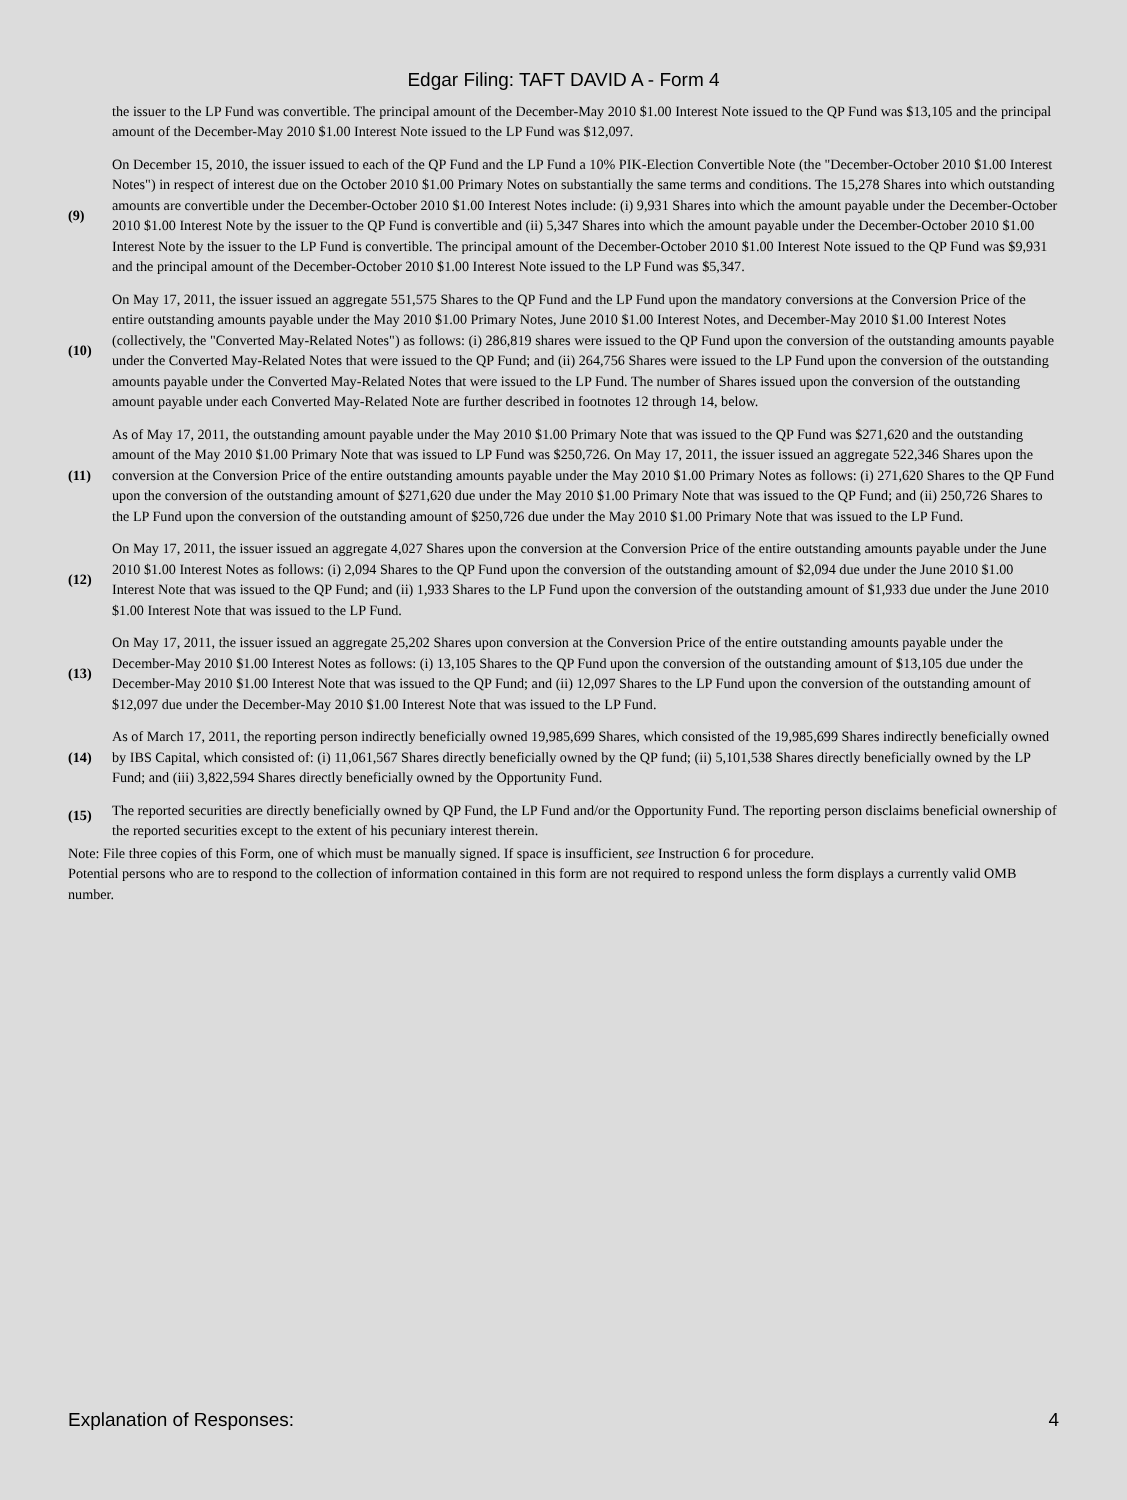Edgar Filing: TAFT DAVID A - Form 4
| | the issuer to the LP Fund was convertible. The principal amount of the December-May 2010 $1.00 Interest Note issued to the QP Fund was $13,105 and the principal amount of the December-May 2010 $1.00 Interest Note issued to the LP Fund was $12,097. |
| (9) | On December 15, 2010, the issuer issued to each of the QP Fund and the LP Fund a 10% PIK-Election Convertible Note (the "December-October 2010 $1.00 Interest Notes") in respect of interest due on the October 2010 $1.00 Primary Notes on substantially the same terms and conditions. The 15,278 Shares into which outstanding amounts are convertible under the December-October 2010 $1.00 Interest Notes include: (i) 9,931 Shares into which the amount payable under the December-October 2010 $1.00 Interest Note by the issuer to the QP Fund is convertible and (ii) 5,347 Shares into which the amount payable under the December-October 2010 $1.00 Interest Note by the issuer to the LP Fund is convertible. The principal amount of the December-October 2010 $1.00 Interest Note issued to the QP Fund was $9,931 and the principal amount of the December-October 2010 $1.00 Interest Note issued to the LP Fund was $5,347. |
| (10) | On May 17, 2011, the issuer issued an aggregate 551,575 Shares to the QP Fund and the LP Fund upon the mandatory conversions at the Conversion Price of the entire outstanding amounts payable under the May 2010 $1.00 Primary Notes, June 2010 $1.00 Interest Notes, and December-May 2010 $1.00 Interest Notes (collectively, the "Converted May-Related Notes") as follows: (i) 286,819 shares were issued to the QP Fund upon the conversion of the outstanding amounts payable under the Converted May-Related Notes that were issued to the QP Fund; and (ii) 264,756 Shares were issued to the LP Fund upon the conversion of the outstanding amounts payable under the Converted May-Related Notes that were issued to the LP Fund. The number of Shares issued upon the conversion of the outstanding amount payable under each Converted May-Related Note are further described in footnotes 12 through 14, below. |
| (11) | As of May 17, 2011, the outstanding amount payable under the May 2010 $1.00 Primary Note that was issued to the QP Fund was $271,620 and the outstanding amount of the May 2010 $1.00 Primary Note that was issued to LP Fund was $250,726. On May 17, 2011, the issuer issued an aggregate 522,346 Shares upon the conversion at the Conversion Price of the entire outstanding amounts payable under the May 2010 $1.00 Primary Notes as follows: (i) 271,620 Shares to the QP Fund upon the conversion of the outstanding amount of $271,620 due under the May 2010 $1.00 Primary Note that was issued to the QP Fund; and (ii) 250,726 Shares to the LP Fund upon the conversion of the outstanding amount of $250,726 due under the May 2010 $1.00 Primary Note that was issued to the LP Fund. |
| (12) | On May 17, 2011, the issuer issued an aggregate 4,027 Shares upon the conversion at the Conversion Price of the entire outstanding amounts payable under the June 2010 $1.00 Interest Notes as follows: (i) 2,094 Shares to the QP Fund upon the conversion of the outstanding amount of $2,094 due under the June 2010 $1.00 Interest Note that was issued to the QP Fund; and (ii) 1,933 Shares to the LP Fund upon the conversion of the outstanding amount of $1,933 due under the June 2010 $1.00 Interest Note that was issued to the LP Fund. |
| (13) | On May 17, 2011, the issuer issued an aggregate 25,202 Shares upon conversion at the Conversion Price of the entire outstanding amounts payable under the December-May 2010 $1.00 Interest Notes as follows: (i) 13,105 Shares to the QP Fund upon the conversion of the outstanding amount of $13,105 due under the December-May 2010 $1.00 Interest Note that was issued to the QP Fund; and (ii) 12,097 Shares to the LP Fund upon the conversion of the outstanding amount of $12,097 due under the December-May 2010 $1.00 Interest Note that was issued to the LP Fund. |
| (14) | As of March 17, 2011, the reporting person indirectly beneficially owned 19,985,699 Shares, which consisted of the 19,985,699 Shares indirectly beneficially owned by IBS Capital, which consisted of: (i) 11,061,567 Shares directly beneficially owned by the QP fund; (ii) 5,101,538 Shares directly beneficially owned by the LP Fund; and (iii) 3,822,594 Shares directly beneficially owned by the Opportunity Fund. |
| (15) | The reported securities are directly beneficially owned by QP Fund, the LP Fund and/or the Opportunity Fund. The reporting person disclaims beneficial ownership of the reported securities except to the extent of his pecuniary interest therein. |
Note: File three copies of this Form, one of which must be manually signed. If space is insufficient, see Instruction 6 for procedure.
Potential persons who are to respond to the collection of information contained in this form are not required to respond unless the form displays a currently valid OMB number.
Explanation of Responses: 4